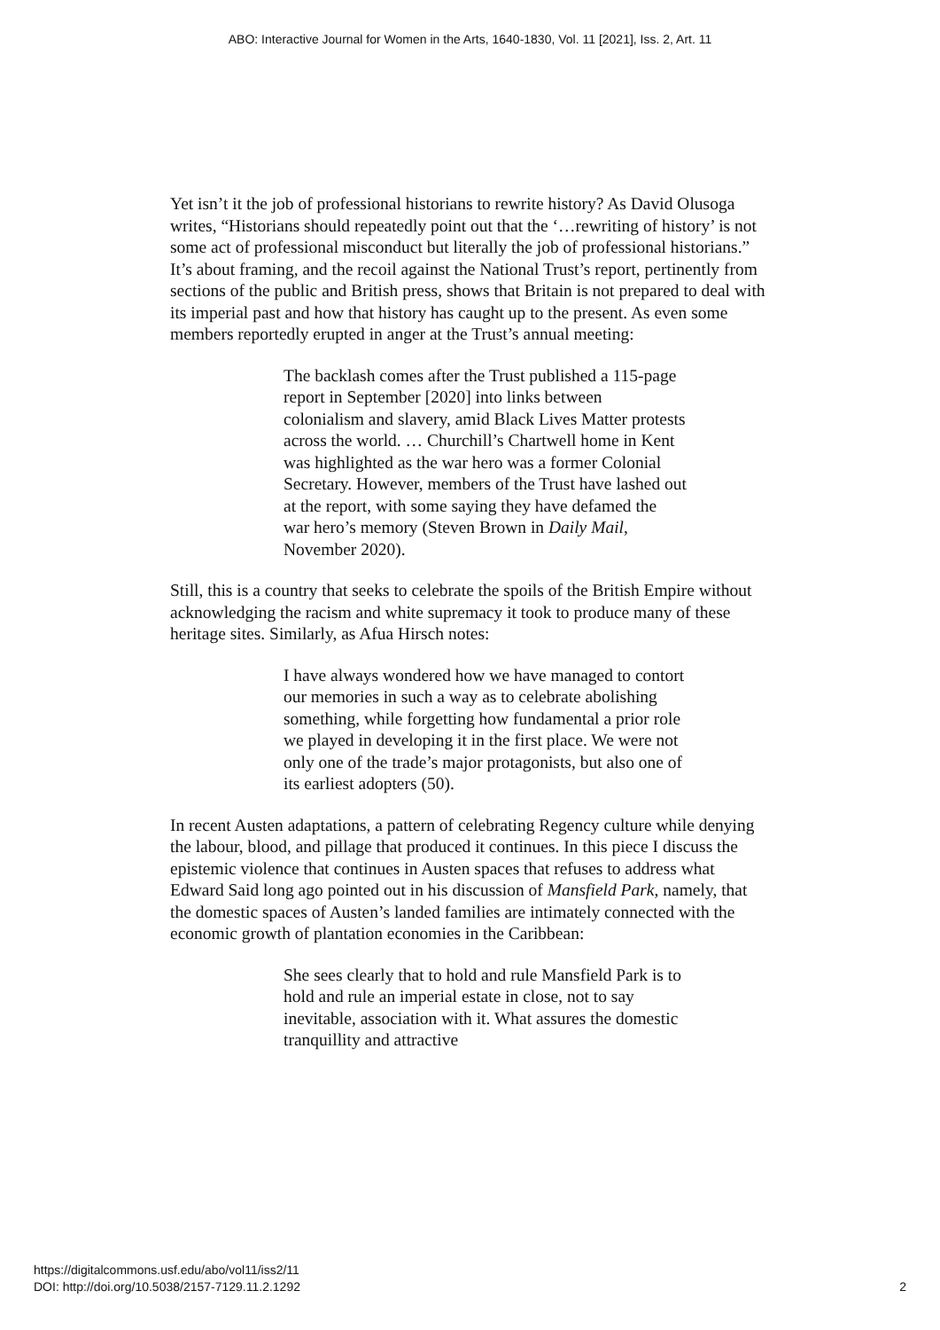ABO: Interactive Journal for Women in the Arts, 1640-1830, Vol. 11 [2021], Iss. 2, Art. 11
Yet isn’t it the job of professional historians to rewrite history? As David Olusoga writes, “Historians should repeatedly point out that the ‘…rewriting of history’ is not some act of professional misconduct but literally the job of professional historians.” It’s about framing, and the recoil against the National Trust’s report, pertinently from sections of the public and British press, shows that Britain is not prepared to deal with its imperial past and how that history has caught up to the present. As even some members reportedly erupted in anger at the Trust’s annual meeting:
The backlash comes after the Trust published a 115-page report in September [2020] into links between colonialism and slavery, amid Black Lives Matter protests across the world. … Churchill’s Chartwell home in Kent was highlighted as the war hero was a former Colonial Secretary. However, members of the Trust have lashed out at the report, with some saying they have defamed the war hero’s memory (Steven Brown in Daily Mail, November 2020).
Still, this is a country that seeks to celebrate the spoils of the British Empire without acknowledging the racism and white supremacy it took to produce many of these heritage sites. Similarly, as Afua Hirsch notes:
I have always wondered how we have managed to contort our memories in such a way as to celebrate abolishing something, while forgetting how fundamental a prior role we played in developing it in the first place. We were not only one of the trade’s major protagonists, but also one of its earliest adopters (50).
In recent Austen adaptations, a pattern of celebrating Regency culture while denying the labour, blood, and pillage that produced it continues. In this piece I discuss the epistemic violence that continues in Austen spaces that refuses to address what Edward Said long ago pointed out in his discussion of Mansfield Park, namely, that the domestic spaces of Austen’s landed families are intimately connected with the economic growth of plantation economies in the Caribbean:
She sees clearly that to hold and rule Mansfield Park is to hold and rule an imperial estate in close, not to say inevitable, association with it. What assures the domestic tranquillity and attractive
https://digitalcommons.usf.edu/abo/vol11/iss2/11
DOI: http://doi.org/10.5038/2157-7129.11.2.1292
2